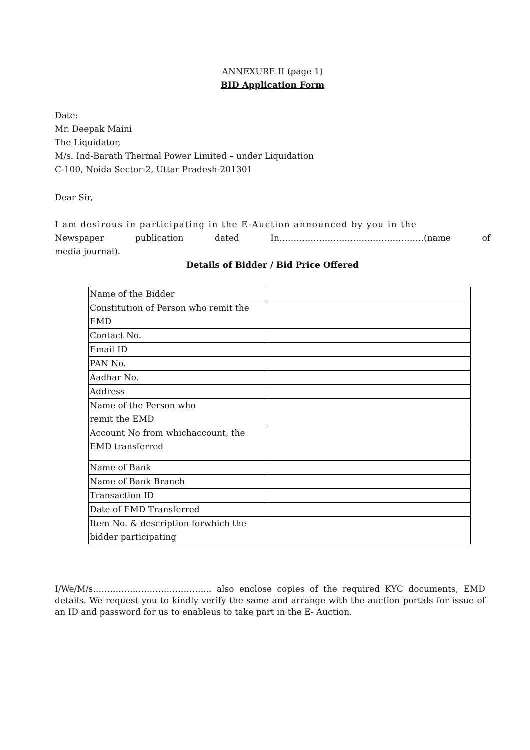ANNEXURE II (page 1)
BID Application Form
Date:
Mr. Deepak Maini
The Liquidator,
M/s. Ind-Barath Thermal Power Limited – under Liquidation
C-100, Noida Sector-2, Uttar Pradesh-201301
Dear Sir,
I am desirous in participating in the E-Auction announced by you in the
Newspaper publication dated In……………………………………………(name of
media journal).
Details of Bidder / Bid Price Offered
| Name of the Bidder | |
| Constitution of Person who remit the EMD | |
| Contact No. | |
| Email ID | |
| PAN No. | |
| Aadhar No. | |
| Address | |
| Name of the Person who remit the EMD | |
| Account No from whichaccount, the EMD transferred | |
| Name of Bank | |
| Name of Bank Branch | |
| Transaction ID | |
| Date of EMD Transferred | |
| Item No. & description forwhich the bidder participating | |
I/We/M/s…………………………………... also enclose copies of the required KYC documents, EMD details. We request you to kindly verify the same and arrange with the auction portals for issue of an ID and password for us to enableus to take part in the E- Auction.